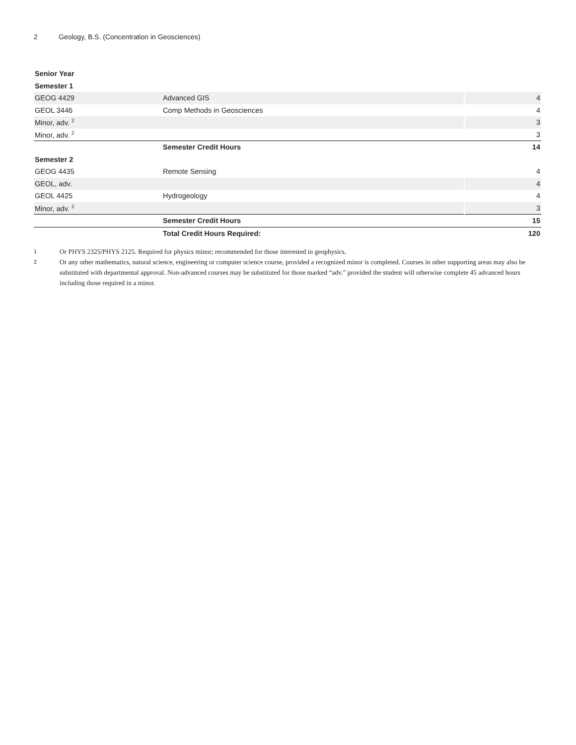2 Geology, B.S. (Concentration in Geosciences)
| Senior Year | | |
| Semester 1 | | |
| GEOG 4429 | Advanced GIS | 4 |
| GEOL 3446 | Comp Methods in Geosciences | 4 |
| Minor, adv. <sup>2</sup> | | 3 |
| Minor, adv. <sup>2</sup> | | 3 |
| | Semester Credit Hours | 14 |
| Semester 2 | | |
| GEOG 4435 | Remote Sensing | 4 |
| GEOL, adv. | | 4 |
| GEOL 4425 | Hydrogeology | 4 |
| Minor, adv. <sup>2</sup> | | 3 |
| | Semester Credit Hours | 15 |
| | Total Credit Hours Required: | 120 |
1 Or PHYS 2325/PHYS 2125. Required for physics minor; recommended for those interested in geophysics.
2 Or any other mathematics, natural science, engineering or computer science course, provided a recognized minor is completed. Courses in other supporting areas may also be substituted with departmental approval. Non-advanced courses may be substituted for those marked “adv.” provided the student will otherwise complete 45 advanced hours including those required in a minor.